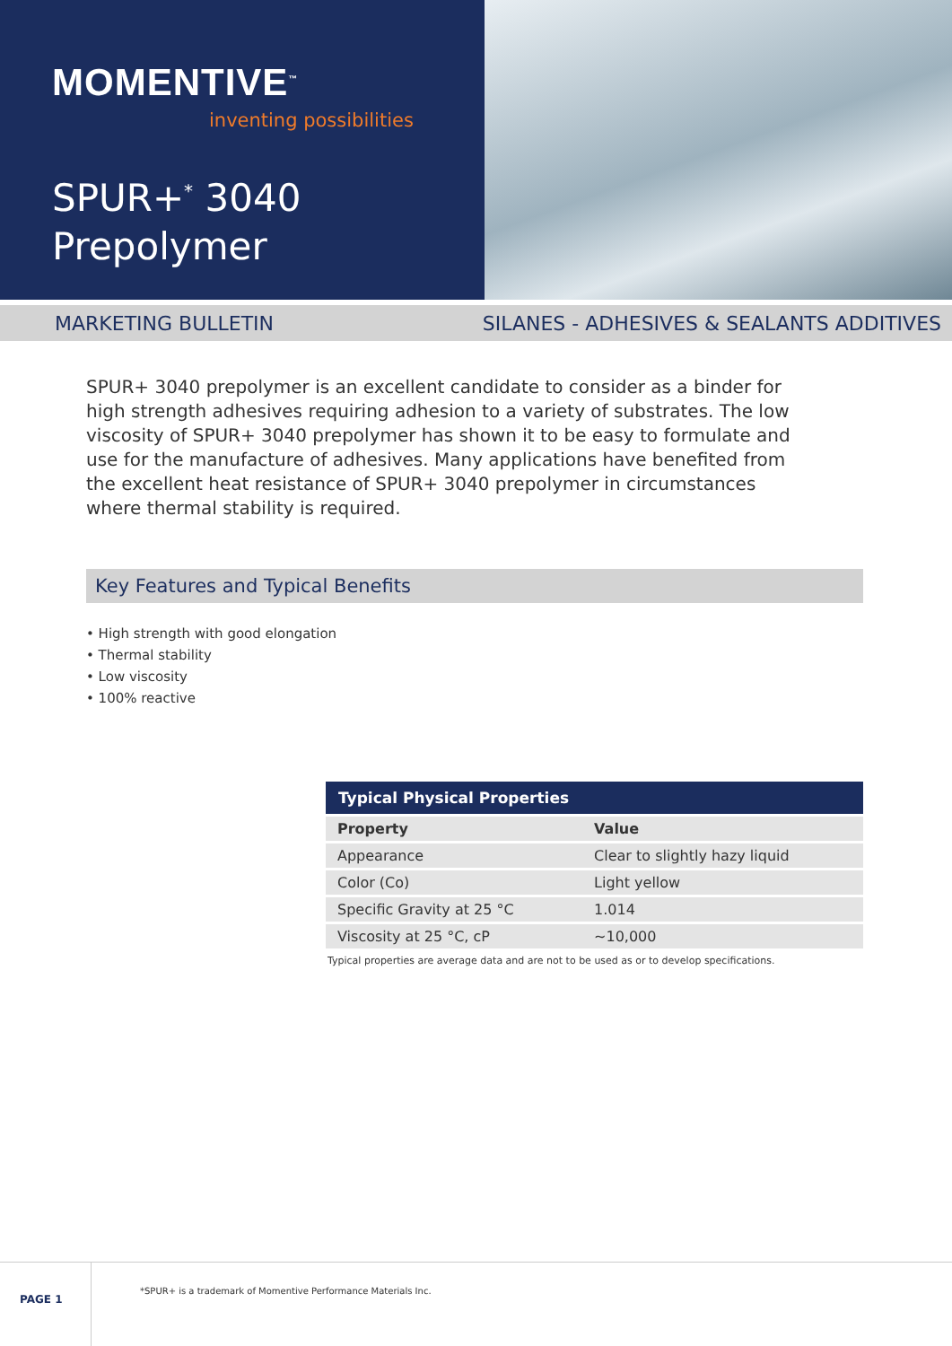MOMENTIVE<sup>™</sup>
inventing possibilities
SPUR+<sup>*</sup> 3040
Prepolymer
MARKETING BULLETIN SILANES - ADHESIVES & SEALANTS ADDITIVES
SPUR+ 3040 prepolymer is an excellent candidate to consider as a binder for high strength adhesives requiring adhesion to a variety of substrates. The low viscosity of SPUR+ 3040 prepolymer has shown it to be easy to formulate and use for the manufacture of adhesives. Many applications have benefited from the excellent heat resistance of SPUR+ 3040 prepolymer in circumstances where thermal stability is required.
Key Features and Typical Benefits
• High strength with good elongation
• Thermal stability
• Low viscosity
• 100% reactive
| Typical Physical Properties | |
| --- | --- |
| Property | Value |
| Appearance | Clear to slightly hazy liquid |
| Color (Co) | Light yellow |
| Specific Gravity at 25 °C | 1.014 |
| Viscosity at 25 °C, cP | ~10,000 |
Typical properties are average data and are not to be used as or to develop specifications.
PAGE 1
*SPUR+ is a trademark of Momentive Performance Materials Inc.